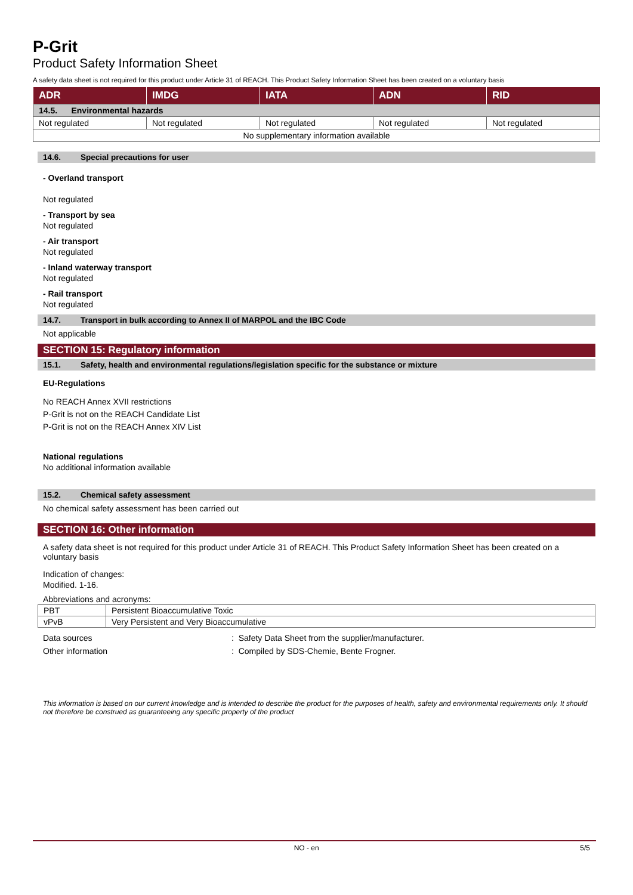P-Grit
Product Safety Information Sheet
A safety data sheet is not required for this product under Article 31 of REACH. This Product Safety Information Sheet has been created on a voluntary basis
| ADR | IMDG | IATA | ADN | RID |
| --- | --- | --- | --- | --- |
| 14.5. Environmental hazards | | | | |
| Not regulated | Not regulated | Not regulated | Not regulated | Not regulated |
| No supplementary information available | | | | |
14.6. Special precautions for user
- Overland transport
Not regulated
- Transport by sea
Not regulated
- Air transport
Not regulated
- Inland waterway transport
Not regulated
- Rail transport
Not regulated
14.7. Transport in bulk according to Annex II of MARPOL and the IBC Code
Not applicable
SECTION 15: Regulatory information
15.1. Safety, health and environmental regulations/legislation specific for the substance or mixture
EU-Regulations
No REACH Annex XVII restrictions
P-Grit is not on the REACH Candidate List
P-Grit is not on the REACH Annex XIV List
National regulations
No additional information available
15.2. Chemical safety assessment
No chemical safety assessment has been carried out
SECTION 16: Other information
A safety data sheet is not required for this product under Article 31 of REACH. This Product Safety Information Sheet has been created on a voluntary basis
Indication of changes:
Modified. 1-16.
Abbreviations and acronyms:
| PBT | Persistent Bioaccumulative Toxic |
| vPvB | Very Persistent and Very Bioaccumulative |
Data sources
Other information
: Safety Data Sheet from the supplier/manufacturer.
: Compiled by SDS-Chemie, Bente Frogner.
This information is based on our current knowledge and is intended to describe the product for the purposes of health, safety and environmental requirements only. It should not therefore be construed as guaranteeing any specific property of the product
NO - en 5/5